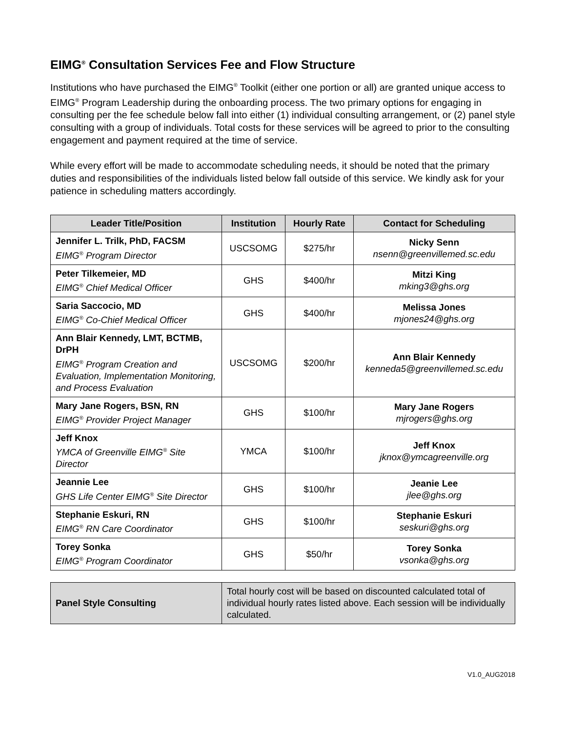EIMG<sup>®</sup> Consultation Services Fee and Flow Structure
Institutions who have purchased the EIMG<sup>®</sup> Toolkit (either one portion or all) are granted unique access to EIMG<sup>®</sup> Program Leadership during the onboarding process. The two primary options for engaging in consulting per the fee schedule below fall into either (1) individual consulting arrangement, or (2) panel style consulting with a group of individuals. Total costs for these services will be agreed to prior to the consulting engagement and payment required at the time of service.
While every effort will be made to accommodate scheduling needs, it should be noted that the primary duties and responsibilities of the individuals listed below fall outside of this service. We kindly ask for your patience in scheduling matters accordingly.
| Leader Title/Position | Institution | Hourly Rate | Contact for Scheduling |
| --- | --- | --- | --- |
| Jennifer L. Trilk, PhD, FACSM EIMG<sup>®</sup> Program Director | USCSOMG | $275/hr | Nicky Senn nsenn@greenvillemed.sc.edu |
| Peter Tilkemeier, MD EIMG<sup>®</sup> Chief Medical Officer | GHS | $400/hr | Mitzi King mking3@ghs.org |
| Saria Saccocio, MD EIMG<sup>®</sup> Co-Chief Medical Officer | GHS | $400/hr | Melissa Jones mjones24@ghs.org |
| Ann Blair Kennedy, LMT, BCTMB, DrPH EIMG<sup>®</sup> Program Creation and Evaluation, Implementation Monitoring, and Process Evaluation | USCSOMG | $200/hr | Ann Blair Kennedy kenneda5@greenvillemed.sc.edu |
| Mary Jane Rogers, BSN, RN EIMG<sup>®</sup> Provider Project Manager | GHS | $100/hr | Mary Jane Rogers mjrogers@ghs.org |
| Jeff Knox YMCA of Greenville EIMG<sup>®</sup> Site Director | YMCA | $100/hr | Jeff Knox jknox@ymcagreenville.org |
| Jeannie Lee GHS Life Center EIMG<sup>®</sup> Site Director | GHS | $100/hr | Jeanie Lee jlee@ghs.org |
| Stephanie Eskuri, RN EIMG<sup>®</sup> RN Care Coordinator | GHS | $100/hr | Stephanie Eskuri seskuri@ghs.org |
| Torey Sonka EIMG<sup>®</sup> Program Coordinator | GHS | $50/hr | Torey Sonka vsonka@ghs.org |
| Panel Style Consulting | Total hourly cost will be based on discounted calculated total of individual hourly rates listed above. Each session will be individually calculated. |
V1.0_AUG2018